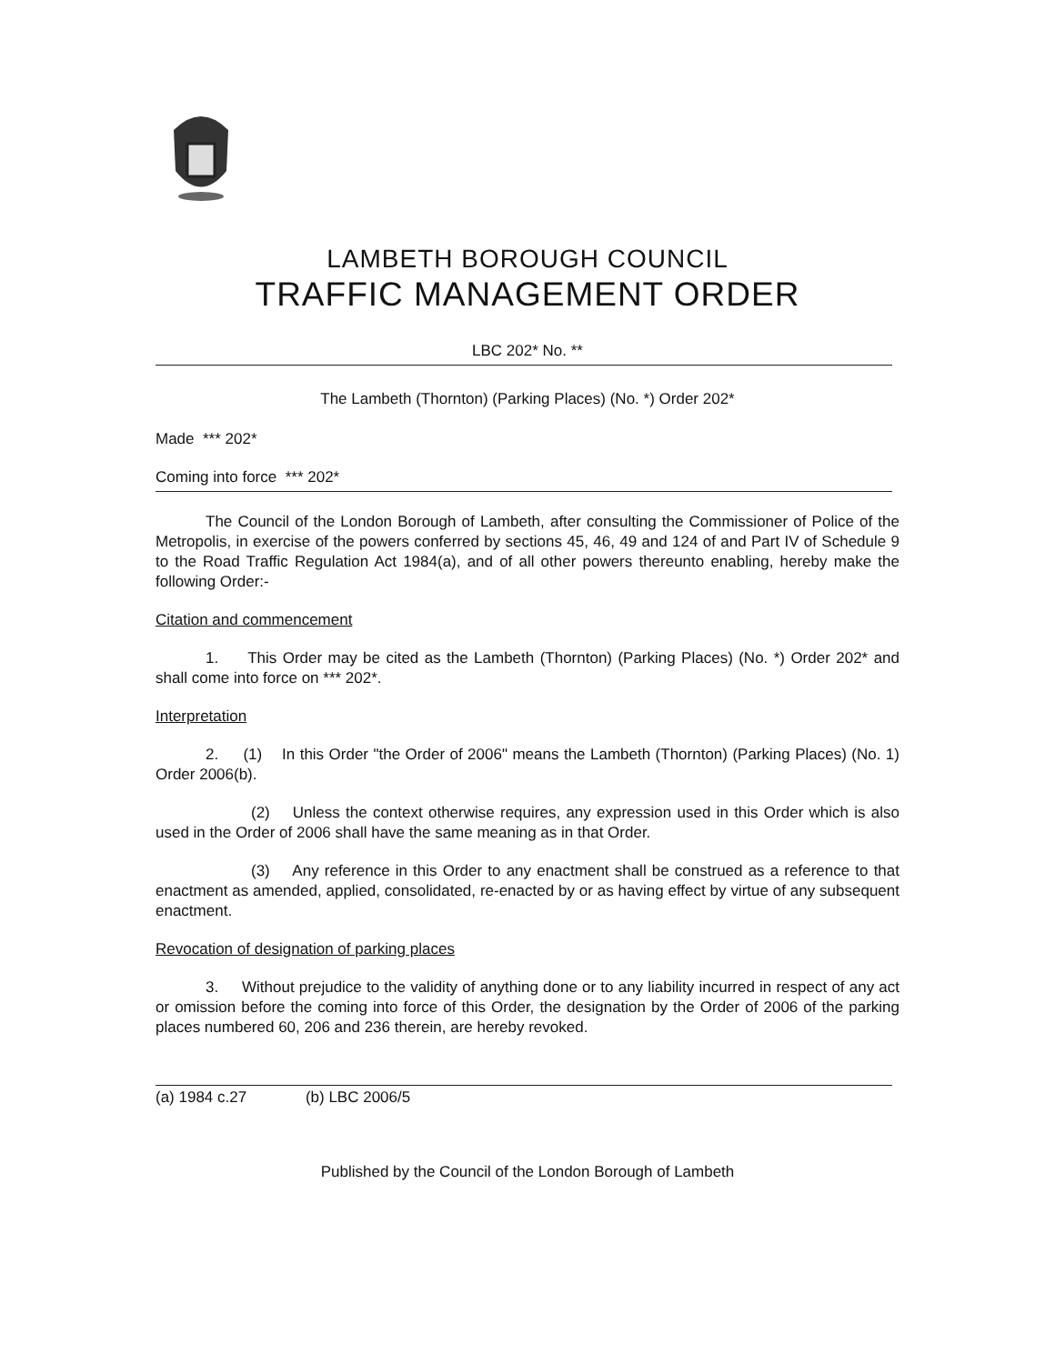LAMBETH BOROUGH COUNCIL
TRAFFIC MANAGEMENT ORDER
LBC 202* No. **
The Lambeth (Thornton) (Parking Places) (No. *) Order 202*
Made *** 202*
Coming into force *** 202*
The Council of the London Borough of Lambeth, after consulting the Commissioner of Police of the Metropolis, in exercise of the powers conferred by sections 45, 46, 49 and 124 of and Part IV of Schedule 9 to the Road Traffic Regulation Act 1984(a), and of all other powers thereunto enabling, hereby make the following Order:-
Citation and commencement
1. This Order may be cited as the Lambeth (Thornton) (Parking Places) (No. *) Order 202* and shall come into force on *** 202*.
Interpretation
2. (1) In this Order "the Order of 2006" means the Lambeth (Thornton) (Parking Places) (No. 1) Order 2006(b).
(2) Unless the context otherwise requires, any expression used in this Order which is also used in the Order of 2006 shall have the same meaning as in that Order.
(3) Any reference in this Order to any enactment shall be construed as a reference to that enactment as amended, applied, consolidated, re-enacted by or as having effect by virtue of any subsequent enactment.
Revocation of designation of parking places
3. Without prejudice to the validity of anything done or to any liability incurred in respect of any act or omission before the coming into force of this Order, the designation by the Order of 2006 of the parking places numbered 60, 206 and 236 therein, are hereby revoked.
(a) 1984 c.27 (b) LBC 2006/5
Published by the Council of the London Borough of Lambeth